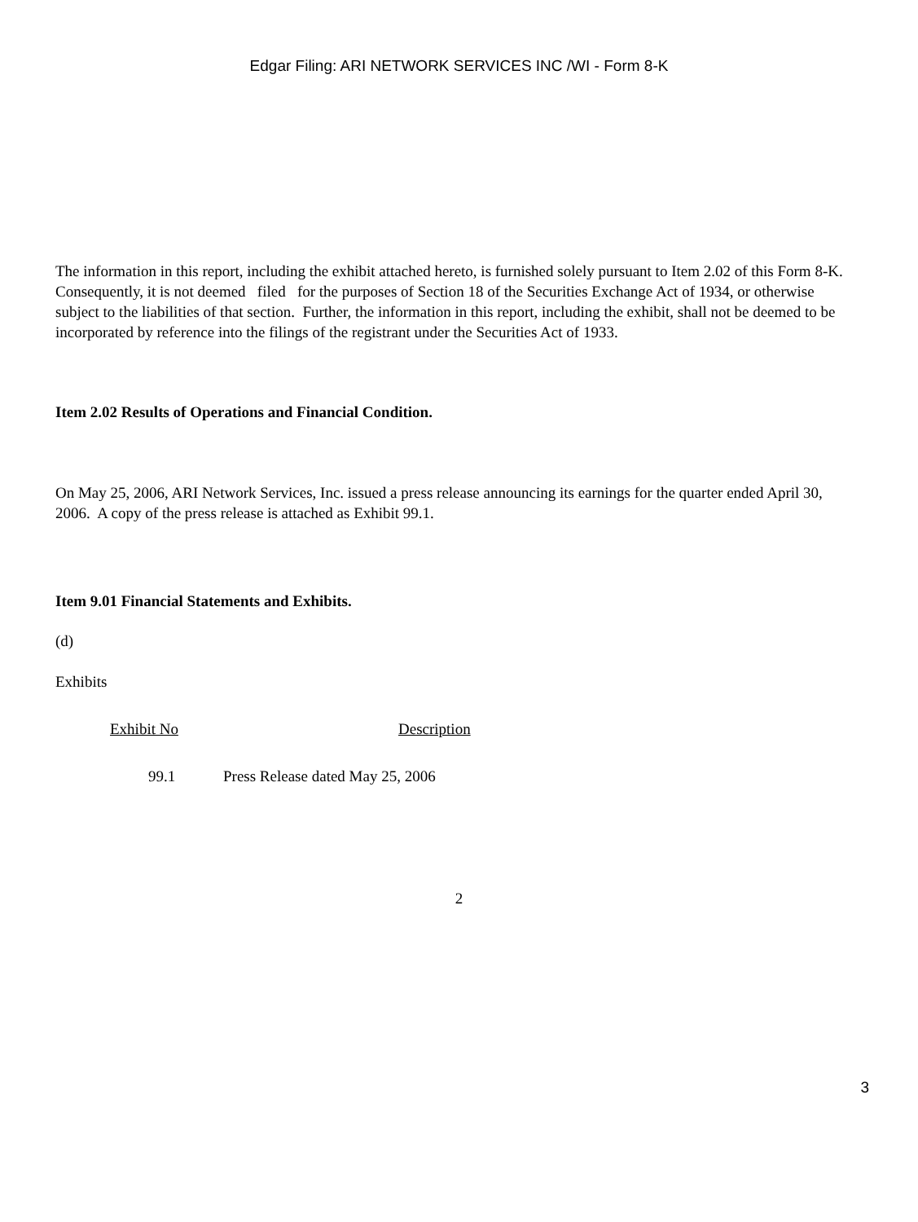Edgar Filing: ARI NETWORK SERVICES INC /WI - Form 8-K
The information in this report, including the exhibit attached hereto, is furnished solely pursuant to Item 2.02 of this Form 8-K. Consequently, it is not deemed filed for the purposes of Section 18 of the Securities Exchange Act of 1934, or otherwise subject to the liabilities of that section. Further, the information in this report, including the exhibit, shall not be deemed to be incorporated by reference into the filings of the registrant under the Securities Act of 1933.
Item 2.02 Results of Operations and Financial Condition.
On May 25, 2006, ARI Network Services, Inc. issued a press release announcing its earnings for the quarter ended April 30, 2006. A copy of the press release is attached as Exhibit 99.1.
Item 9.01 Financial Statements and Exhibits.
(d)
Exhibits
| Exhibit No | Description |
| --- | --- |
| 99.1 | Press Release dated May 25, 2006 |
2
3